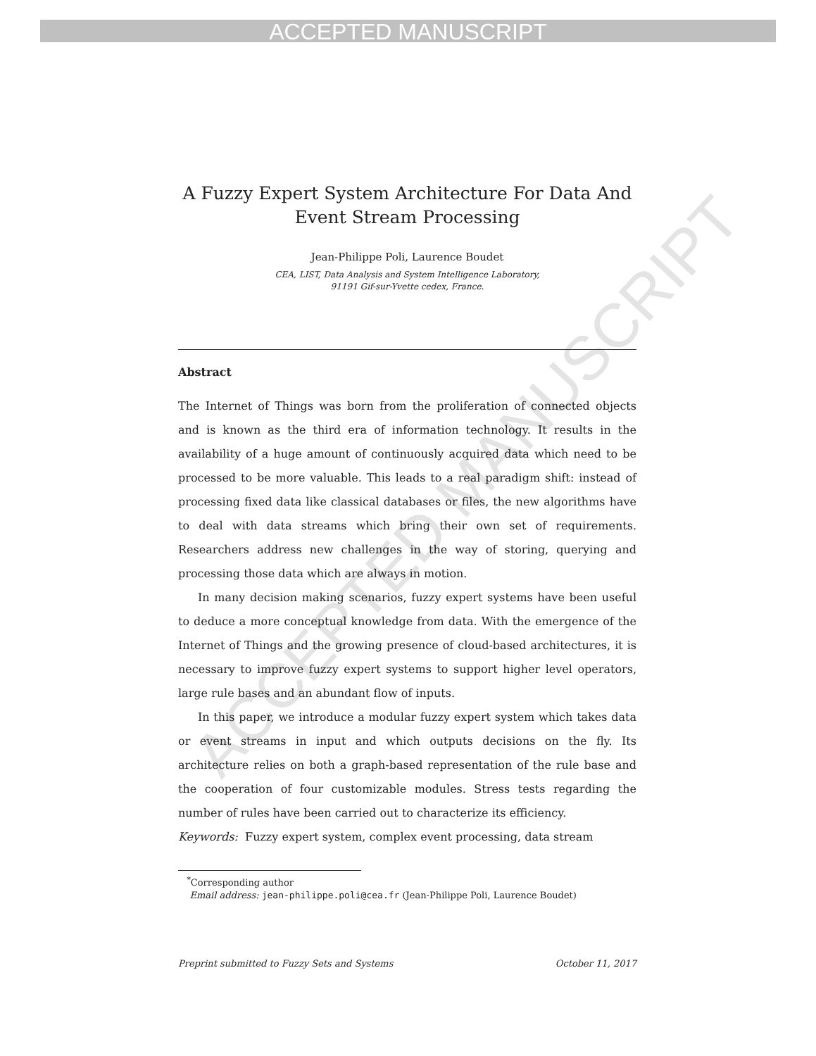ACCEPTED MANUSCRIPT
ACCEPTED MANUSCRIPT
A Fuzzy Expert System Architecture For Data And Event Stream Processing
Jean-Philippe Poli, Laurence Boudet
CEA, LIST, Data Analysis and System Intelligence Laboratory,
91191 Gif-sur-Yvette cedex, France.
Abstract
The Internet of Things was born from the proliferation of connected objects and is known as the third era of information technology. It results in the availability of a huge amount of continuously acquired data which need to be processed to be more valuable. This leads to a real paradigm shift: instead of processing fixed data like classical databases or files, the new algorithms have to deal with data streams which bring their own set of requirements. Researchers address new challenges in the way of storing, querying and processing those data which are always in motion.
In many decision making scenarios, fuzzy expert systems have been useful to deduce a more conceptual knowledge from data. With the emergence of the Internet of Things and the growing presence of cloud-based architectures, it is necessary to improve fuzzy expert systems to support higher level operators, large rule bases and an abundant flow of inputs.
In this paper, we introduce a modular fuzzy expert system which takes data or event streams in input and which outputs decisions on the fly. Its architecture relies on both a graph-based representation of the rule base and the cooperation of four customizable modules. Stress tests regarding the number of rules have been carried out to characterize its efficiency.
Keywords: Fuzzy expert system, complex event processing, data stream
<sup>*</sup> Corresponding author
Email address: jean-philippe.poli@cea.fr (Jean-Philippe Poli, Laurence Boudet)
Preprint submitted to Fuzzy Sets and Systems October 11, 2017